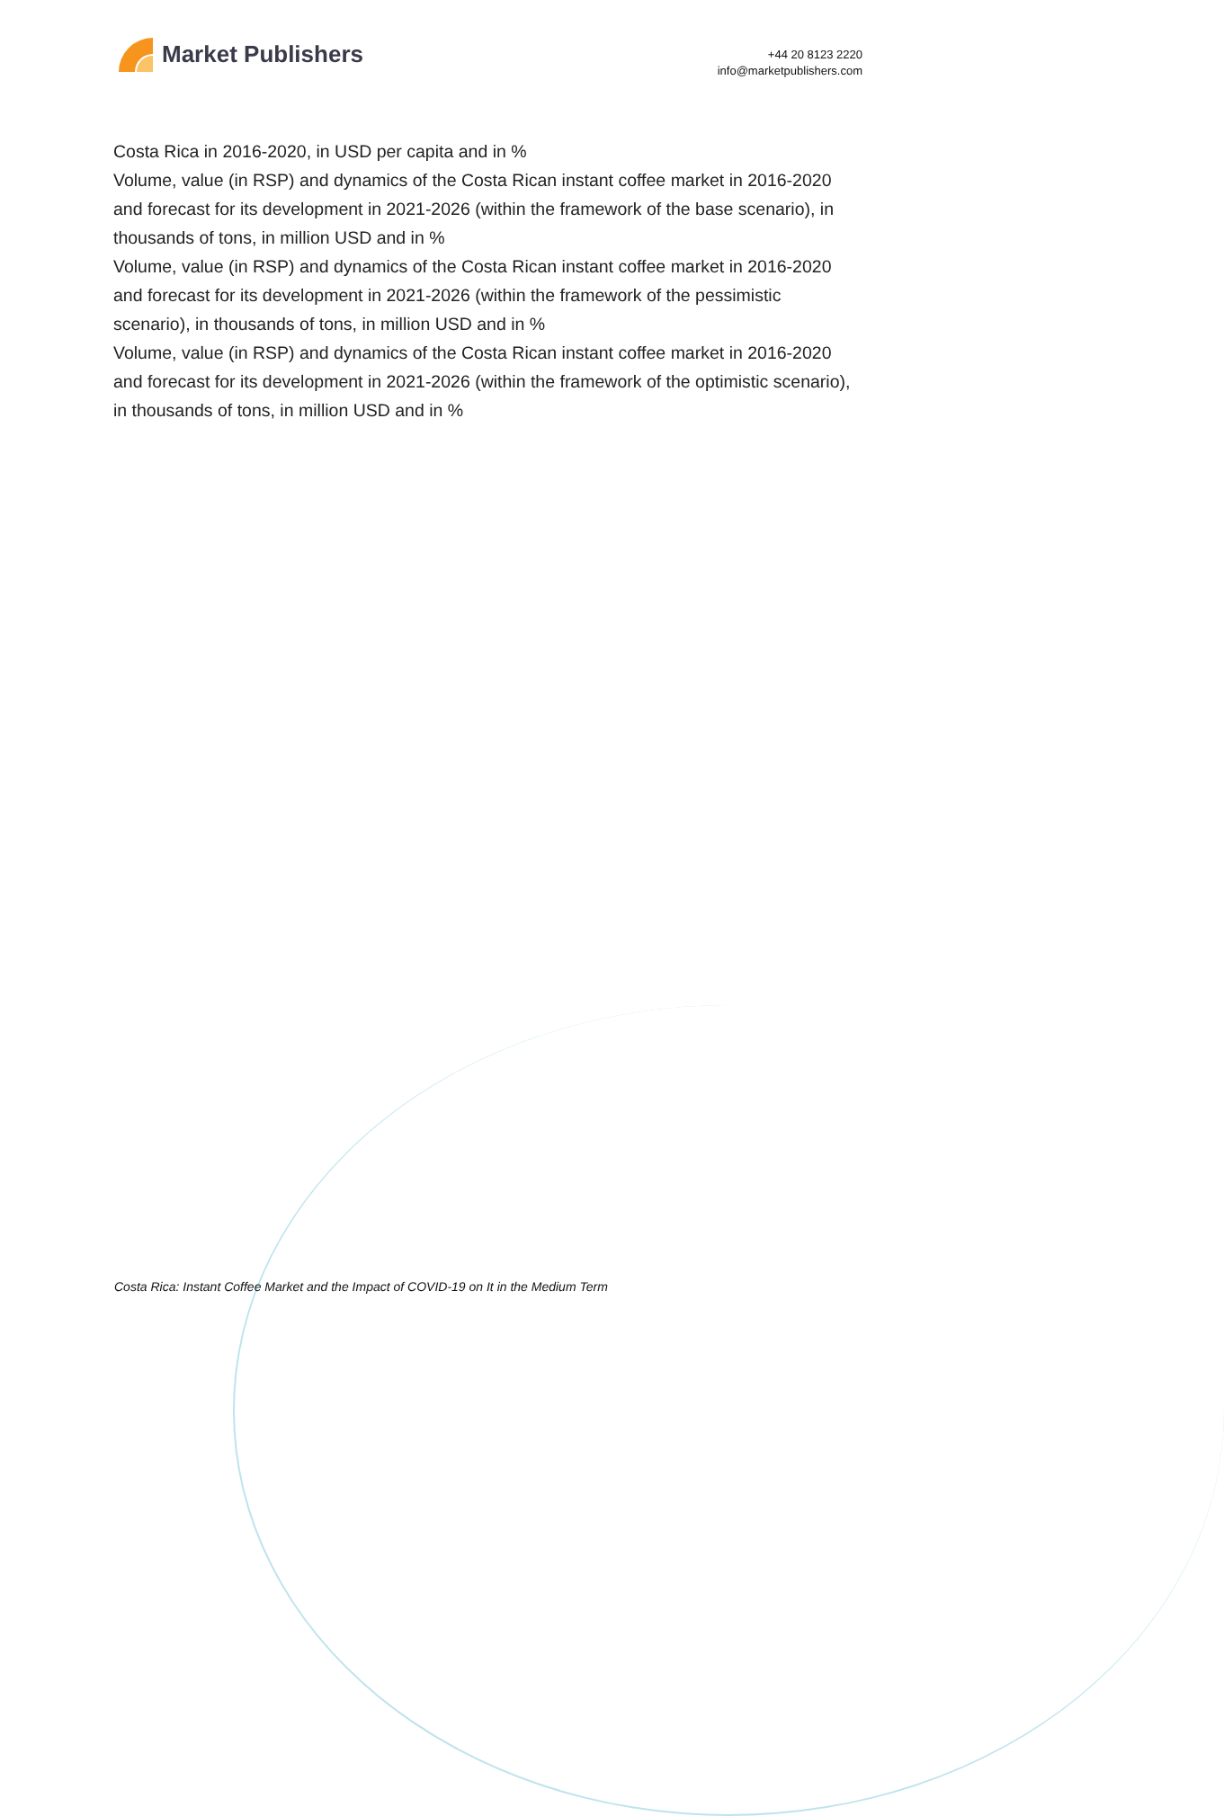Market Publishers
+44 20 8123 2220
info@marketpublishers.com
Costa Rica in 2016-2020, in USD per capita and in %
Volume, value (in RSP) and dynamics of the Costa Rican instant coffee market in 2016-2020 and forecast for its development in 2021-2026 (within the framework of the base scenario), in thousands of tons, in million USD and in %
Volume, value (in RSP) and dynamics of the Costa Rican instant coffee market in 2016-2020 and forecast for its development in 2021-2026 (within the framework of the pessimistic scenario), in thousands of tons, in million USD and in %
Volume, value (in RSP) and dynamics of the Costa Rican instant coffee market in 2016-2020 and forecast for its development in 2021-2026 (within the framework of the optimistic scenario), in thousands of tons, in million USD and in %
Costa Rica: Instant Coffee Market and the Impact of COVID-19 on It in the Medium Term